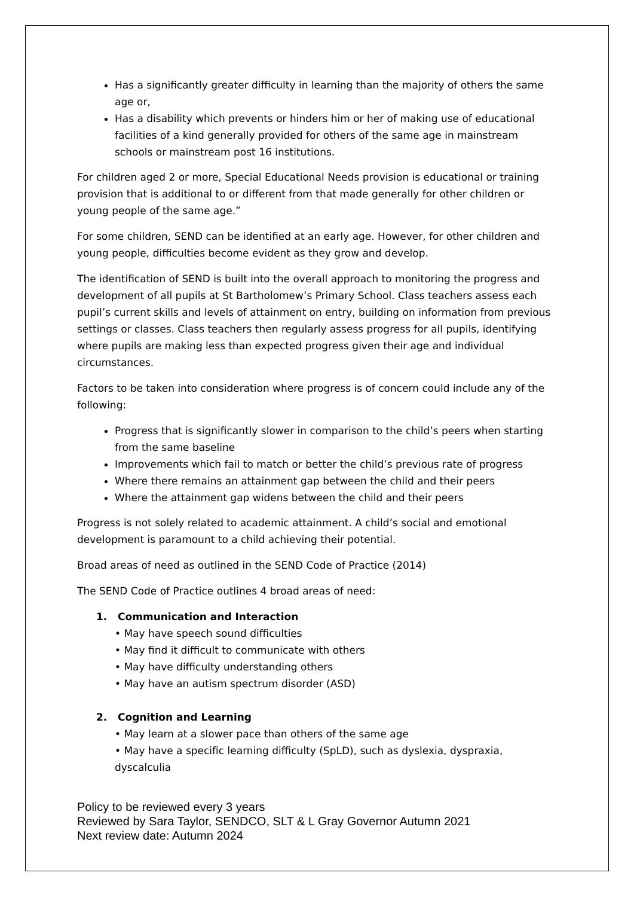Has a significantly greater difficulty in learning than the majority of others the same age or,
Has a disability which prevents or hinders him or her of making use of educational facilities of a kind generally provided for others of the same age in mainstream schools or mainstream post 16 institutions.
For children aged 2 or more, Special Educational Needs provision is educational or training provision that is additional to or different from that made generally for other children or young people of the same age.”
For some children, SEND can be identified at an early age. However, for other children and young people, difficulties become evident as they grow and develop.
The identification of SEND is built into the overall approach to monitoring the progress and development of all pupils at St Bartholomew’s Primary School. Class teachers assess each pupil’s current skills and levels of attainment on entry, building on information from previous settings or classes. Class teachers then regularly assess progress for all pupils, identifying where pupils are making less than expected progress given their age and individual circumstances.
Factors to be taken into consideration where progress is of concern could include any of the following:
Progress that is significantly slower in comparison to the child’s peers when starting from the same baseline
Improvements which fail to match or better the child’s previous rate of progress
Where there remains an attainment gap between the child and their peers
Where the attainment gap widens between the child and their peers
Progress is not solely related to academic attainment. A child’s social and emotional development is paramount to a child achieving their potential.
Broad areas of need as outlined in the SEND Code of Practice (2014)
The SEND Code of Practice outlines 4 broad areas of need:
1. Communication and Interaction
• May have speech sound difficulties
• May find it difficult to communicate with others
• May have difficulty understanding others
• May have an autism spectrum disorder (ASD)
2. Cognition and Learning
• May learn at a slower pace than others of the same age
• May have a specific learning difficulty (SpLD), such as dyslexia, dyspraxia, dyscalculia
Policy to be reviewed every 3 years
Reviewed by Sara Taylor, SENDCO, SLT & L Gray Governor Autumn 2021
Next review date: Autumn 2024